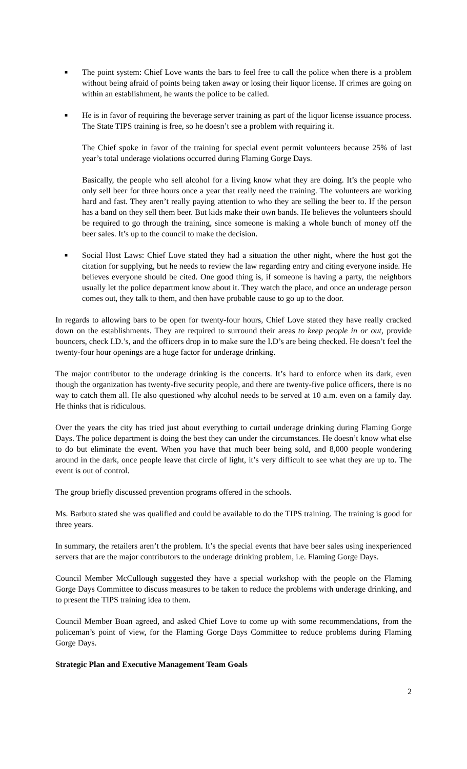■
The point system: Chief Love wants the bars to feel free to call the police when there is a problem without being afraid of points being taken away or losing their liquor license. If crimes are going on within an establishment, he wants the police to be called.
■
He is in favor of requiring the beverage server training as part of the liquor license issuance process. The State TIPS training is free, so he doesn’t see a problem with requiring it.
The Chief spoke in favor of the training for special event permit volunteers because 25% of last year’s total underage violations occurred during Flaming Gorge Days.
Basically, the people who sell alcohol for a living know what they are doing. It’s the people who only sell beer for three hours once a year that really need the training. The volunteers are working hard and fast. They aren’t really paying attention to who they are selling the beer to. If the person has a band on they sell them beer. But kids make their own bands. He believes the volunteers should be required to go through the training, since someone is making a whole bunch of money off the beer sales. It’s up to the council to make the decision.
■
Social Host Laws: Chief Love stated they had a situation the other night, where the host got the citation for supplying, but he needs to review the law regarding entry and citing everyone inside. He believes everyone should be cited. One good thing is, if someone is having a party, the neighbors usually let the police department know about it. They watch the place, and once an underage person comes out, they talk to them, and then have probable cause to go up to the door.
In regards to allowing bars to be open for twenty-four hours, Chief Love stated they have really cracked down on the establishments. They are required to surround their areas to keep people in or out, provide bouncers, check I.D.’s, and the officers drop in to make sure the I.D’s are being checked. He doesn’t feel the twenty-four hour openings are a huge factor for underage drinking.
The major contributor to the underage drinking is the concerts. It’s hard to enforce when its dark, even though the organization has twenty-five security people, and there are twenty-five police officers, there is no way to catch them all. He also questioned why alcohol needs to be served at 10 a.m. even on a family day. He thinks that is ridiculous.
Over the years the city has tried just about everything to curtail underage drinking during Flaming Gorge Days. The police department is doing the best they can under the circumstances. He doesn’t know what else to do but eliminate the event. When you have that much beer being sold, and 8,000 people wondering around in the dark, once people leave that circle of light, it’s very difficult to see what they are up to. The event is out of control.
The group briefly discussed prevention programs offered in the schools.
Ms. Barbuto stated she was qualified and could be available to do the TIPS training. The training is good for three years.
In summary, the retailers aren’t the problem. It’s the special events that have beer sales using inexperienced servers that are the major contributors to the underage drinking problem, i.e. Flaming Gorge Days.
Council Member McCullough suggested they have a special workshop with the people on the Flaming Gorge Days Committee to discuss measures to be taken to reduce the problems with underage drinking, and to present the TIPS training idea to them.
Council Member Boan agreed, and asked Chief Love to come up with some recommendations, from the policeman’s point of view, for the Flaming Gorge Days Committee to reduce problems during Flaming Gorge Days.
Strategic Plan and Executive Management Team Goals
2